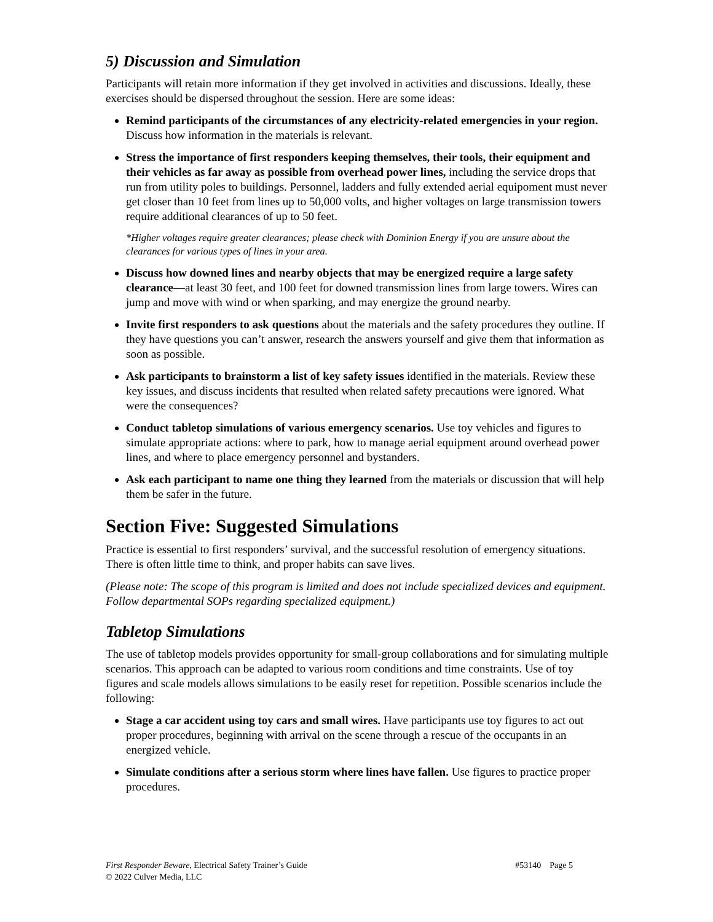5) Discussion and Simulation
Participants will retain more information if they get involved in activities and discussions. Ideally, these exercises should be dispersed throughout the session. Here are some ideas:
Remind participants of the circumstances of any electricity-related emergencies in your region. Discuss how information in the materials is relevant.
Stress the importance of first responders keeping themselves, their tools, their equipment and their vehicles as far away as possible from overhead power lines, including the service drops that run from utility poles to buildings. Personnel, ladders and fully extended aerial equipoment must never get closer than 10 feet from lines up to 50,000 volts, and higher voltages on large transmission towers require additional clearances of up to 50 feet.
*Higher voltages require greater clearances; please check with Dominion Energy if you are unsure about the clearances for various types of lines in your area.
Discuss how downed lines and nearby objects that may be energized require a large safety clearance—at least 30 feet, and 100 feet for downed transmission lines from large towers. Wires can jump and move with wind or when sparking, and may energize the ground nearby.
Invite first responders to ask questions about the materials and the safety procedures they outline. If they have questions you can’t answer, research the answers yourself and give them that information as soon as possible.
Ask participants to brainstorm a list of key safety issues identified in the materials. Review these key issues, and discuss incidents that resulted when related safety precautions were ignored. What were the consequences?
Conduct tabletop simulations of various emergency scenarios. Use toy vehicles and figures to simulate appropriate actions: where to park, how to manage aerial equipment around overhead power lines, and where to place emergency personnel and bystanders.
Ask each participant to name one thing they learned from the materials or discussion that will help them be safer in the future.
Section Five: Suggested Simulations
Practice is essential to first responders’ survival, and the successful resolution of emergency situations. There is often little time to think, and proper habits can save lives.
(Please note: The scope of this program is limited and does not include specialized devices and equipment. Follow departmental SOPs regarding specialized equipment.)
Tabletop Simulations
The use of tabletop models provides opportunity for small-group collaborations and for simulating multiple scenarios. This approach can be adapted to various room conditions and time constraints. Use of toy figures and scale models allows simulations to be easily reset for repetition. Possible scenarios include the following:
Stage a car accident using toy cars and small wires. Have participants use toy figures to act out proper procedures, beginning with arrival on the scene through a rescue of the occupants in an energized vehicle.
Simulate conditions after a serious storm where lines have fallen. Use figures to practice proper procedures.
#53140 Page 5 First Responder Beware, Electrical Safety Trainer’s Guide
© 2022 Culver Media, LLC